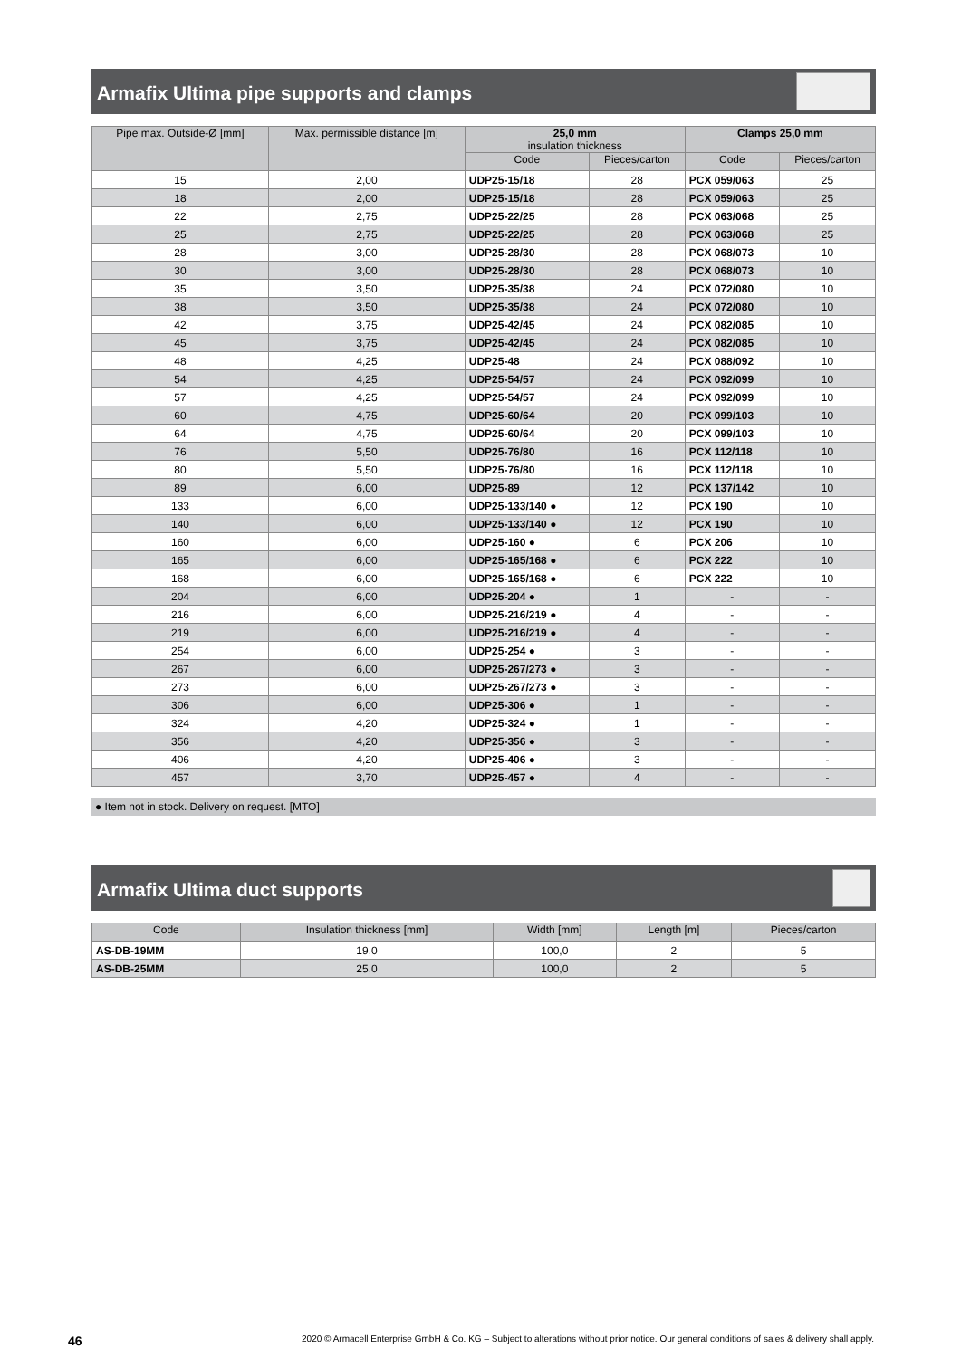Armafix Ultima pipe supports and clamps
| Pipe max. Outside-Ø [mm] | Max. permissible distance [m] | 25,0 mm insulation thickness | | Clamps 25,0 mm | |
| --- | --- | --- | --- | --- | --- |
| | | Code | Pieces/carton | Code | Pieces/carton |
| 15 | 2,00 | UDP25-15/18 | 28 | PCX 059/063 | 25 |
| 18 | 2,00 | UDP25-15/18 | 28 | PCX 059/063 | 25 |
| 22 | 2,75 | UDP25-22/25 | 28 | PCX 063/068 | 25 |
| 25 | 2,75 | UDP25-22/25 | 28 | PCX 063/068 | 25 |
| 28 | 3,00 | UDP25-28/30 | 28 | PCX 068/073 | 10 |
| 30 | 3,00 | UDP25-28/30 | 28 | PCX 068/073 | 10 |
| 35 | 3,50 | UDP25-35/38 | 24 | PCX 072/080 | 10 |
| 38 | 3,50 | UDP25-35/38 | 24 | PCX 072/080 | 10 |
| 42 | 3,75 | UDP25-42/45 | 24 | PCX 082/085 | 10 |
| 45 | 3,75 | UDP25-42/45 | 24 | PCX 082/085 | 10 |
| 48 | 4,25 | UDP25-48 | 24 | PCX 088/092 | 10 |
| 54 | 4,25 | UDP25-54/57 | 24 | PCX 092/099 | 10 |
| 57 | 4,25 | UDP25-54/57 | 24 | PCX 092/099 | 10 |
| 60 | 4,75 | UDP25-60/64 | 20 | PCX 099/103 | 10 |
| 64 | 4,75 | UDP25-60/64 | 20 | PCX 099/103 | 10 |
| 76 | 5,50 | UDP25-76/80 | 16 | PCX 112/118 | 10 |
| 80 | 5,50 | UDP25-76/80 | 16 | PCX 112/118 | 10 |
| 89 | 6,00 | UDP25-89 | 12 | PCX 137/142 | 10 |
| 133 | 6,00 | UDP25-133/140 ● | 12 | PCX 190 | 10 |
| 140 | 6,00 | UDP25-133/140 ● | 12 | PCX 190 | 10 |
| 160 | 6,00 | UDP25-160 ● | 6 | PCX 206 | 10 |
| 165 | 6,00 | UDP25-165/168 ● | 6 | PCX 222 | 10 |
| 168 | 6,00 | UDP25-165/168 ● | 6 | PCX 222 | 10 |
| 204 | 6,00 | UDP25-204 ● | 1 | - | - |
| 216 | 6,00 | UDP25-216/219 ● | 4 | - | - |
| 219 | 6,00 | UDP25-216/219 ● | 4 | - | - |
| 254 | 6,00 | UDP25-254 ● | 3 | - | - |
| 267 | 6,00 | UDP25-267/273 ● | 3 | - | - |
| 273 | 6,00 | UDP25-267/273 ● | 3 | - | - |
| 306 | 6,00 | UDP25-306 ● | 1 | - | - |
| 324 | 4,20 | UDP25-324 ● | 1 | - | - |
| 356 | 4,20 | UDP25-356 ● | 3 | - | - |
| 406 | 4,20 | UDP25-406 ● | 3 | - | - |
| 457 | 3,70 | UDP25-457 ● | 4 | - | - |
● Item not in stock. Delivery on request. [MTO]
Armafix Ultima duct supports
| Code | Insulation thickness [mm] | Width [mm] | Length [m] | Pieces/carton |
| --- | --- | --- | --- | --- |
| AS-DB-19MM | 19,0 | 100,0 | 2 | 5 |
| AS-DB-25MM | 25,0 | 100,0 | 2 | 5 |
46 2020 © Armacell Enterprise GmbH & Co. KG – Subject to alterations without prior notice. Our general conditions of sales & delivery shall apply.